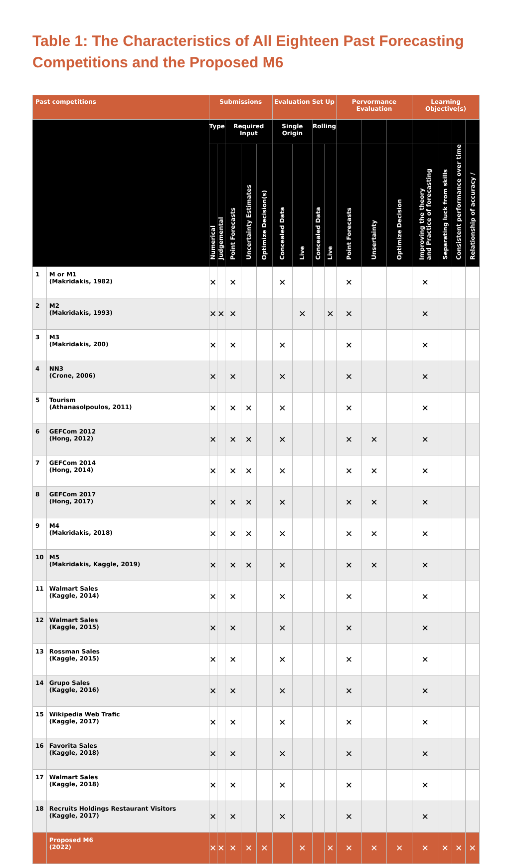Table 1: The Characteristics of All Eighteen Past Forecasting Competitions and the Proposed M6
| Past competitions | | Submissions | | | | | Evaluation Set Up | | | | Pervormance Evaluation | | | Learning Objective(s) | | | |
| --- | --- | --- | --- | --- | --- | --- | --- | --- | --- | --- | --- | --- | --- | --- | --- | --- | --- |
| | | Type | | Required Input | | | Single Origin | | Rolling | | | | | | | | |
| | | Numerical | Judgemental | Point Forecasts | Uncertainty Estimates | Optimize Decision(s) | Concealed Data | Live | Concealed Data | Live | Point Forecasts | Unsertainty | Optimize Decision | Improving the theory and Practice of forecasting | Separating luck from skills | Consistent performance over time | Relationship of accuracy / |
| 1 | M or M1 (Makridakis, 1982) | ✕ | | ✕ | | | ✕ | | | | ✕ | | | ✕ | | | |
| 2 | M2 (Makridakis, 1993) | ✕ | ✕ | ✕ | | | | ✕ | | ✕ | ✕ | | | ✕ | | | |
| 3 | M3 (Makridakis, 200) | ✕ | | ✕ | | | ✕ | | | | ✕ | | | ✕ | | | |
| 4 | NN3 (Crone, 2006) | ✕ | | ✕ | | | ✕ | | | | ✕ | | | ✕ | | | |
| 5 | Tourism (Athanasolpoulos, 2011) | ✕ | | ✕ | ✕ | | ✕ | | | | ✕ | | | ✕ | | | |
| 6 | GEFCom 2012 (Hong, 2012) | ✕ | | ✕ | ✕ | | ✕ | | | | ✕ | ✕ | | ✕ | | | |
| 7 | GEFCom 2014 (Hong, 2014) | ✕ | | ✕ | ✕ | | ✕ | | | | ✕ | ✕ | | ✕ | | | |
| 8 | GEFCom 2017 (Hong, 2017) | ✕ | | ✕ | ✕ | | ✕ | | | | ✕ | ✕ | | ✕ | | | |
| 9 | M4 (Makridakis, 2018) | ✕ | | ✕ | ✕ | | ✕ | | | | ✕ | ✕ | | ✕ | | | |
| 10 | M5 (Makridakis, Kaggle, 2019) | ✕ | | ✕ | ✕ | | ✕ | | | | ✕ | ✕ | | ✕ | | | |
| 11 | Walmart Sales (Kaggle, 2014) | ✕ | | ✕ | | | ✕ | | | | ✕ | | | ✕ | | | |
| 12 | Walmart Sales (Kaggle, 2015) | ✕ | | ✕ | | | ✕ | | | | ✕ | | | ✕ | | | |
| 13 | Rossman Sales (Kaggle, 2015) | ✕ | | ✕ | | | ✕ | | | | ✕ | | | ✕ | | | |
| 14 | Grupo Sales (Kaggle, 2016) | ✕ | | ✕ | | | ✕ | | | | ✕ | | | ✕ | | | |
| 15 | Wikipedia Web Trafic (Kaggle, 2017) | ✕ | | ✕ | | | ✕ | | | | ✕ | | | ✕ | | | |
| 16 | Favorita Sales (Kaggle, 2018) | ✕ | | ✕ | | | ✕ | | | | ✕ | | | ✕ | | | |
| 17 | Walmart Sales (Kaggle, 2018) | ✕ | | ✕ | | | ✕ | | | | ✕ | | | ✕ | | | |
| 18 | Recruits Holdings Restaurant Visitors (Kaggle, 2017) | ✕ | | ✕ | | | ✕ | | | | ✕ | | | ✕ | | | |
| | Proposed M6 (2022) | ✕ | ✕ | ✕ | ✕ | ✕ | | ✕ | | ✕ | ✕ | ✕ | ✕ | ✕ | ✕ | ✕ | ✕ |